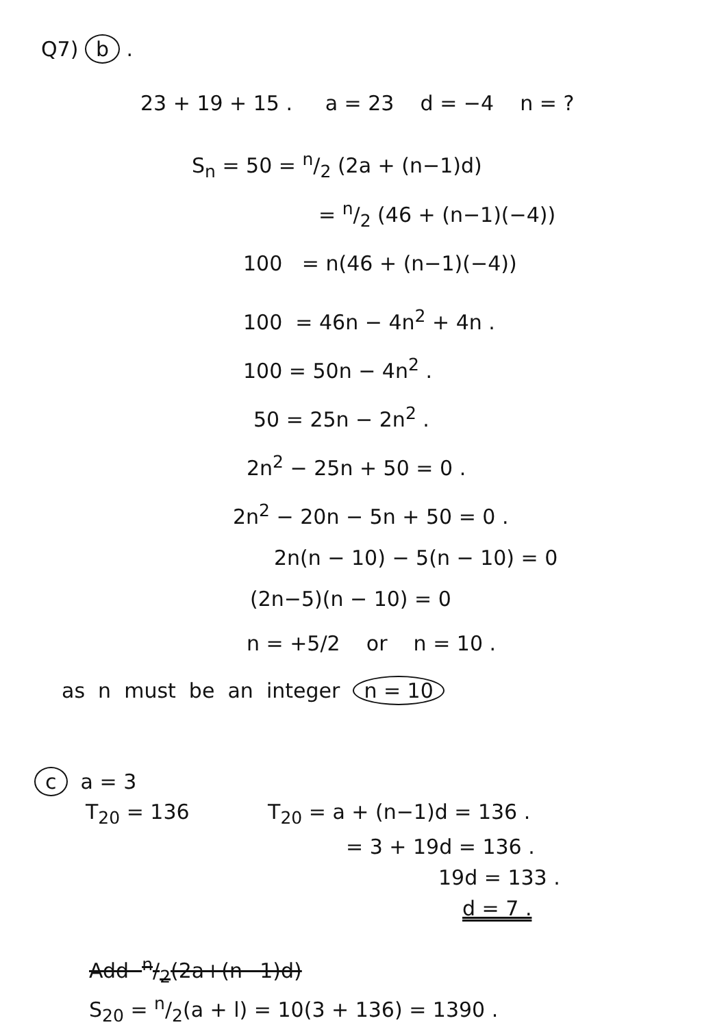Q7) b .
23 + 19 + 15 . a = 23 d = −4 n = ?
S<sub>n</sub> = 50 = n/2 (2a + (n−1)d)
= n/2 (46 + (n−1)(−4))
100 = n(46 + (n−1)(−4))
100 = 46n − 4n<sup>2</sup> + 4n .
100 = 50n − 4n<sup>2</sup> .
50 = 25n − 2n<sup>2</sup> .
2n<sup>2</sup> − 25n + 50 = 0 .
2n<sup>2</sup> − 20n − 5n + 50 = 0 .
2n(n − 10) − 5(n − 10) = 0
(2n−5)(n − 10) = 0
n = +5/2 or n = 10 .
as n must be an integer n = 10
c a = 3
T<sub>20</sub> = 136 T<sub>20</sub> = a + (n−1)d = 136 .
= 3 + 19d = 136 .
19d = 133 .
d = 7 .
Add n/2(2a+(n−1)d)
S<sub>20</sub> = n/2(a + l) = 10(3 + 136) = 1390 .